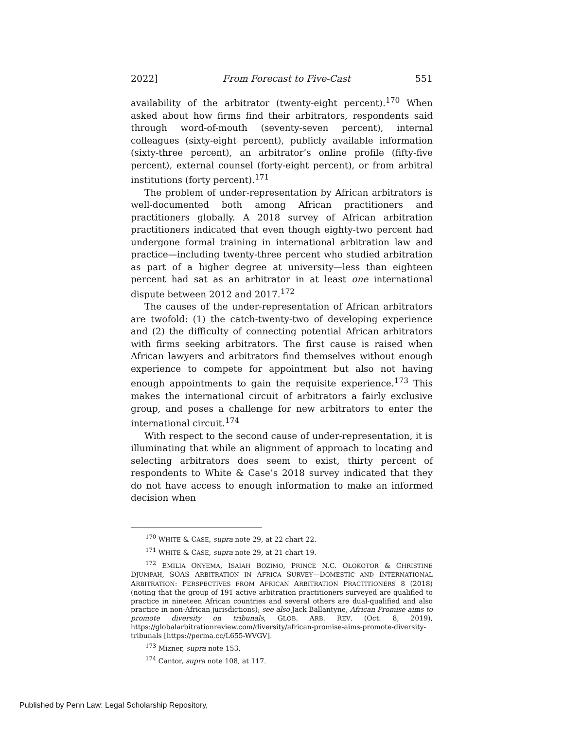2022] From Forecast to Five-Cast 551
availability of the arbitrator (twenty-eight percent).<sup>170</sup> When asked about how firms find their arbitrators, respondents said through word-of-mouth (seventy-seven percent), internal colleagues (sixty-eight percent), publicly available information (sixty-three percent), an arbitrator’s online profile (fifty-five percent), external counsel (forty-eight percent), or from arbitral institutions (forty percent).<sup>171</sup>
The problem of under-representation by African arbitrators is well-documented both among African practitioners and practitioners globally. A 2018 survey of African arbitration practitioners indicated that even though eighty-two percent had undergone formal training in international arbitration law and practice—including twenty-three percent who studied arbitration as part of a higher degree at university—less than eighteen percent had sat as an arbitrator in at least one international dispute between 2012 and 2017.<sup>172</sup>
The causes of the under-representation of African arbitrators are twofold: (1) the catch-twenty-two of developing experience and (2) the difficulty of connecting potential African arbitrators with firms seeking arbitrators. The first cause is raised when African lawyers and arbitrators find themselves without enough experience to compete for appointment but also not having enough appointments to gain the requisite experience.<sup>173</sup> This makes the international circuit of arbitrators a fairly exclusive group, and poses a challenge for new arbitrators to enter the international circuit.<sup>174</sup>
With respect to the second cause of under-representation, it is illuminating that while an alignment of approach to locating and selecting arbitrators does seem to exist, thirty percent of respondents to White & Case’s 2018 survey indicated that they do not have access to enough information to make an informed decision when
<sup>170</sup> WHITE & CASE, supra note 29, at 22 chart 22.
<sup>171</sup> WHITE & CASE, supra note 29, at 21 chart 19.
<sup>172</sup> EMILIA ONYEMA, ISAIAH BOZIMO, PRINCE N.C. OLOKOTOR & CHRISTINE DJUMPAH, SOAS ARBITRATION IN AFRICA SURVEY—DOMESTIC AND INTERNATIONAL ARBITRATION: PERSPECTIVES FROM AFRICAN ARBITRATION PRACTITIONERS 8 (2018) (noting that the group of 191 active arbitration practitioners surveyed are qualified to practice in nineteen African countries and several others are dual-qualified and also practice in non-African jurisdictions); see also Jack Ballantyne, African Promise aims to promote diversity on tribunals, GLOB. ARB. REV. (Oct. 8, 2019), https://globalarbitrationreview.com/diversity/african-promise-aims-promote-diversity-tribunals [https://perma.cc/L655-WVGV].
<sup>173</sup> Mizner, supra note 153.
<sup>174</sup> Cantor, supra note 108, at 117.
Published by Penn Law: Legal Scholarship Repository,